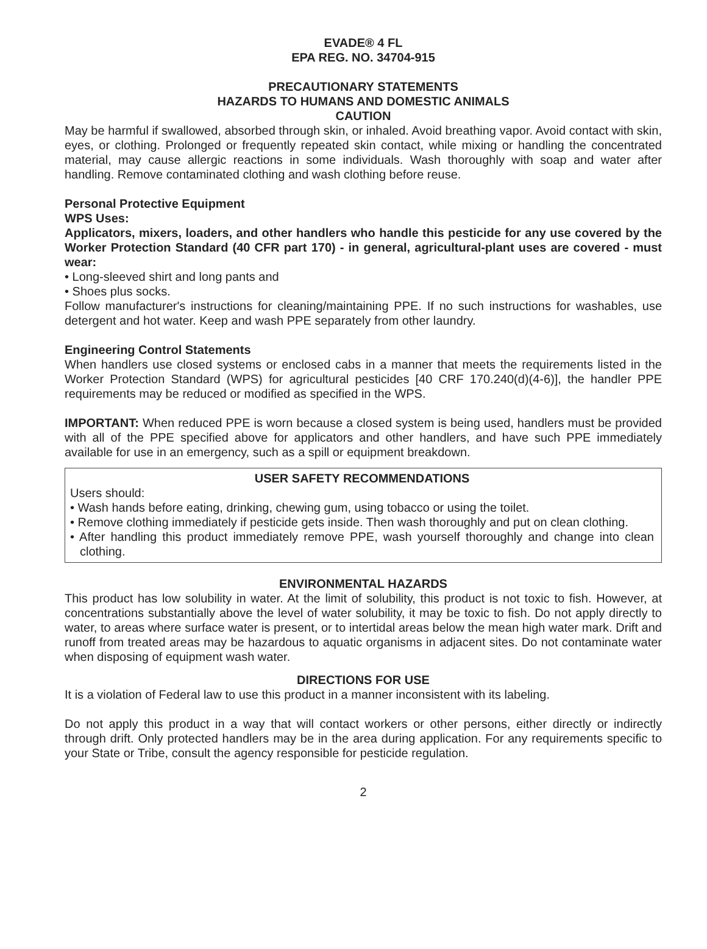EVADE® 4 FL
EPA REG. NO. 34704-915
PRECAUTIONARY STATEMENTS
HAZARDS TO HUMANS AND DOMESTIC ANIMALS
CAUTION
May be harmful if swallowed, absorbed through skin, or inhaled. Avoid breathing vapor. Avoid contact with skin, eyes, or clothing. Prolonged or frequently repeated skin contact, while mixing or handling the concentrated material, may cause allergic reactions in some individuals. Wash thoroughly with soap and water after handling. Remove contaminated clothing and wash clothing before reuse.
Personal Protective Equipment
WPS Uses:
Applicators, mixers, loaders, and other handlers who handle this pesticide for any use covered by the Worker Protection Standard (40 CFR part 170) - in general, agricultural-plant uses are covered - must wear:
• Long-sleeved shirt and long pants and
• Shoes plus socks.
Follow manufacturer's instructions for cleaning/maintaining PPE. If no such instructions for washables, use detergent and hot water. Keep and wash PPE separately from other laundry.
Engineering Control Statements
When handlers use closed systems or enclosed cabs in a manner that meets the requirements listed in the Worker Protection Standard (WPS) for agricultural pesticides [40 CRF 170.240(d)(4-6)], the handler PPE requirements may be reduced or modified as specified in the WPS.
IMPORTANT: When reduced PPE is worn because a closed system is being used, handlers must be provided with all of the PPE specified above for applicators and other handlers, and have such PPE immediately available for use in an emergency, such as a spill or equipment breakdown.
USER SAFETY RECOMMENDATIONS
Users should:
• Wash hands before eating, drinking, chewing gum, using tobacco or using the toilet.
• Remove clothing immediately if pesticide gets inside. Then wash thoroughly and put on clean clothing.
• After handling this product immediately remove PPE, wash yourself thoroughly and change into clean clothing.
ENVIRONMENTAL HAZARDS
This product has low solubility in water. At the limit of solubility, this product is not toxic to fish. However, at concentrations substantially above the level of water solubility, it may be toxic to fish. Do not apply directly to water, to areas where surface water is present, or to intertidal areas below the mean high water mark. Drift and runoff from treated areas may be hazardous to aquatic organisms in adjacent sites. Do not contaminate water when disposing of equipment wash water.
DIRECTIONS FOR USE
It is a violation of Federal law to use this product in a manner inconsistent with its labeling.
Do not apply this product in a way that will contact workers or other persons, either directly or indirectly through drift. Only protected handlers may be in the area during application. For any requirements specific to your State or Tribe, consult the agency responsible for pesticide regulation.
2